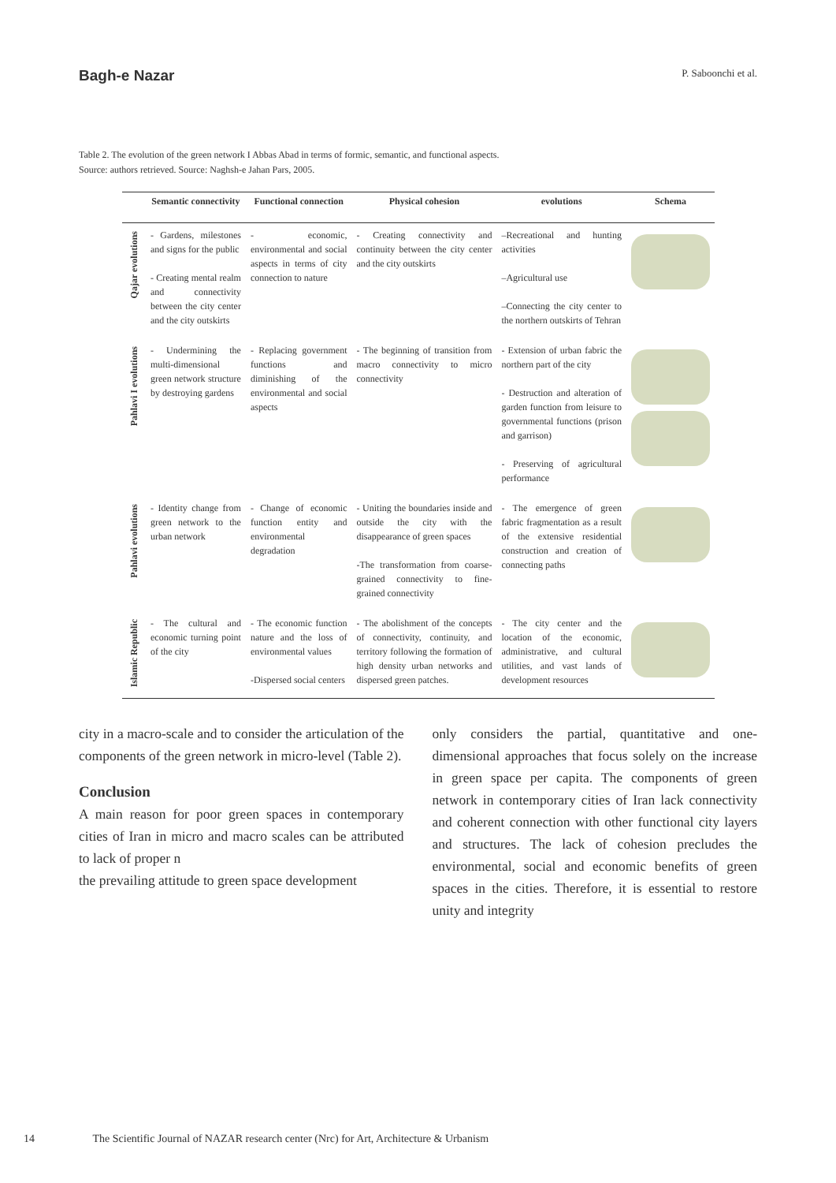Bagh-e Nazar P. Saboonchi et al.
Table 2. The evolution of the green network I Abbas Abad in terms of formic, semantic, and functional aspects.
Source: authors retrieved. Source: Naghsh-e Jahan Pars, 2005.
| | Semantic connectivity | Functional connection | Physical cohesion | evolutions | Schema |
| --- | --- | --- | --- | --- | --- |
| Qajar evolutions | - Gardens, milestones and signs for the public - Creating mental realm and connectivity between the city center and the city outskirts | - economic, environmental and social aspects in terms of city connection to nature | - Creating connectivity and continuity between the city center and the city outskirts | –Recreational and hunting activities –Agricultural use –Connecting the city center to the northern outskirts of Tehran | |
| Pahlavi I evolutions | - Undermining the multi-dimensional green network structure by destroying gardens | - Replacing government functions and diminishing of the environmental and social aspects | - The beginning of transition from macro connectivity to micro connectivity | - Extension of urban fabric the northern part of the city - Destruction and alteration of garden function from leisure to governmental functions (prison and garrison) - Preserving of agricultural performance | |
| Pahlavi evolutions | - Identity change from green network to the urban network | - Change of economic function entity and environmental degradation | - Uniting the boundaries inside and outside the city with the disappearance of green spaces -The transformation from coarse-grained connectivity to fine-grained connectivity | - The emergence of green fabric fragmentation as a result of the extensive residential construction and creation of connecting paths | |
| Islamic Republic | - The cultural and economic turning point of the city | - The economic function nature and the loss of environmental values -Dispersed social centers | - The abolishment of the concepts of connectivity, continuity, and territory following the formation of high density urban networks and dispersed green patches. | - The city center and the location of the economic, administrative, and cultural utilities, and vast lands of development resources | |
city in a macro-scale and to consider the articulation of the components of the green network in micro-level (Table 2).
Conclusion
A main reason for poor green spaces in contemporary cities of Iran in micro and macro scales can be attributed to lack of proper n
the prevailing attitude to green space development
only considers the partial, quantitative and one-dimensional approaches that focus solely on the increase in green space per capita. The components of green network in contemporary cities of Iran lack connectivity and coherent connection with other functional city layers and structures. The lack of cohesion precludes the environmental, social and economic benefits of green spaces in the cities. Therefore, it is essential to restore unity and integrity
14 The Scientific Journal of NAZAR research center (Nrc) for Art, Architecture & Urbanism